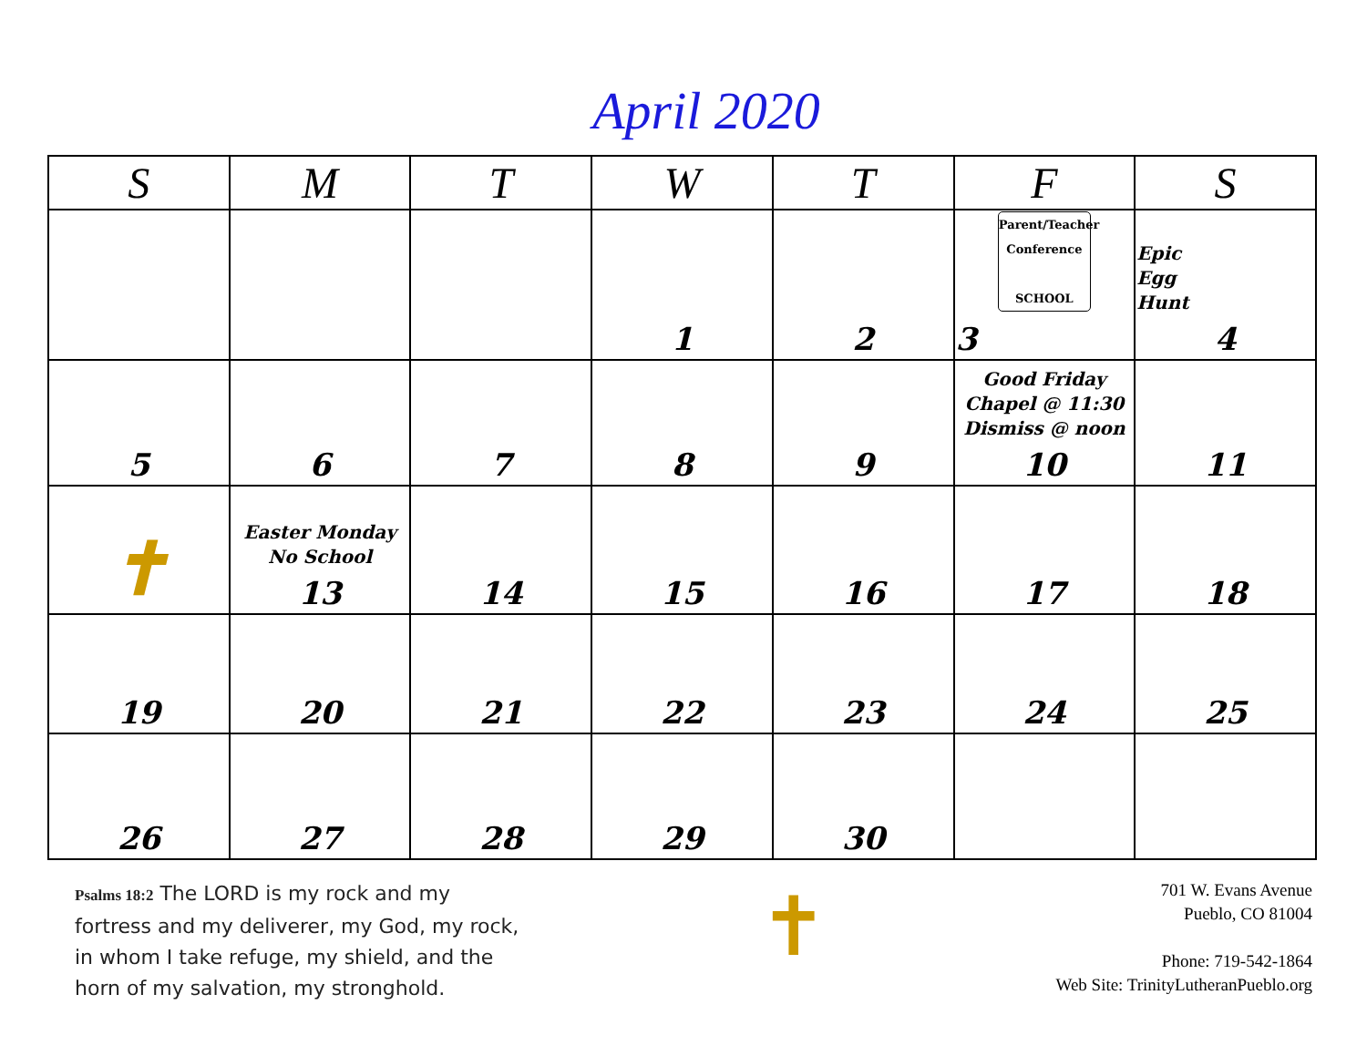April 2020
| S | M | T | W | T | F | S |
| --- | --- | --- | --- | --- | --- | --- |
| | | | 1 | 2 | Parent/Teacher Conference SCHOOL 3 | Epic Egg Hunt 4 |
| 5 | 6 | 7 | 8 | 9 | Good Friday Chapel @ 11:30 Dismiss @ noon 10 | 11 |
| ✝ | Easter Monday No School 13 | 14 | 15 | 16 | 17 | 18 |
| 19 | 20 | 21 | 22 | 23 | 24 | 25 |
| 26 | 27 | 28 | 29 | 30 | | |
Psalms 18:2 The LORD is my rock and my fortress and my deliverer, my God, my rock, in whom I take refuge, my shield, and the horn of my salvation, my stronghold.
✝
701 W. Evans Avenue
Pueblo, CO 81004
Phone: 719-542-1864
Web Site: TrinityLutheranPueblo.org